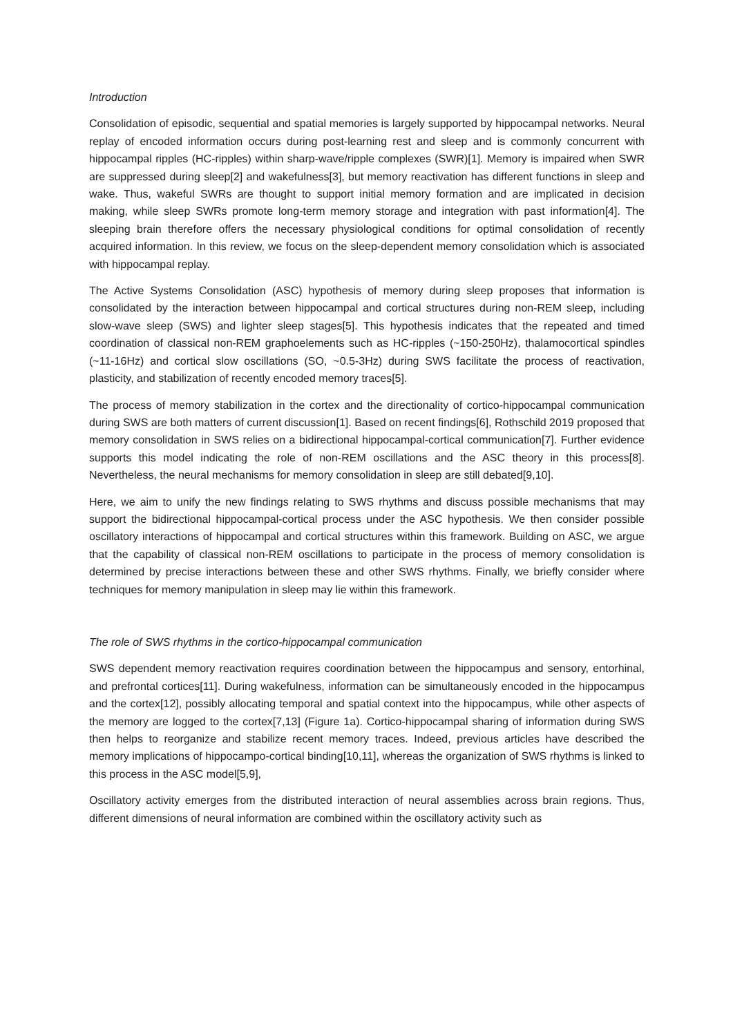Introduction
Consolidation of episodic, sequential and spatial memories is largely supported by hippocampal networks. Neural replay of encoded information occurs during post-learning rest and sleep and is commonly concurrent with hippocampal ripples (HC-ripples) within sharp-wave/ripple complexes (SWR)[1]. Memory is impaired when SWR are suppressed during sleep[2] and wakefulness[3], but memory reactivation has different functions in sleep and wake. Thus, wakeful SWRs are thought to support initial memory formation and are implicated in decision making, while sleep SWRs promote long-term memory storage and integration with past information[4]. The sleeping brain therefore offers the necessary physiological conditions for optimal consolidation of recently acquired information. In this review, we focus on the sleep-dependent memory consolidation which is associated with hippocampal replay.
The Active Systems Consolidation (ASC) hypothesis of memory during sleep proposes that information is consolidated by the interaction between hippocampal and cortical structures during non-REM sleep, including slow-wave sleep (SWS) and lighter sleep stages[5]. This hypothesis indicates that the repeated and timed coordination of classical non-REM graphoelements such as HC-ripples (~150-250Hz), thalamocortical spindles (~11-16Hz) and cortical slow oscillations (SO, ~0.5-3Hz) during SWS facilitate the process of reactivation, plasticity, and stabilization of recently encoded memory traces[5].
The process of memory stabilization in the cortex and the directionality of cortico-hippocampal communication during SWS are both matters of current discussion[1]. Based on recent findings[6], Rothschild 2019 proposed that memory consolidation in SWS relies on a bidirectional hippocampal-cortical communication[7]. Further evidence supports this model indicating the role of non-REM oscillations and the ASC theory in this process[8]. Nevertheless, the neural mechanisms for memory consolidation in sleep are still debated[9,10].
Here, we aim to unify the new findings relating to SWS rhythms and discuss possible mechanisms that may support the bidirectional hippocampal-cortical process under the ASC hypothesis. We then consider possible oscillatory interactions of hippocampal and cortical structures within this framework. Building on ASC, we argue that the capability of classical non-REM oscillations to participate in the process of memory consolidation is determined by precise interactions between these and other SWS rhythms. Finally, we briefly consider where techniques for memory manipulation in sleep may lie within this framework.
The role of SWS rhythms in the cortico-hippocampal communication
SWS dependent memory reactivation requires coordination between the hippocampus and sensory, entorhinal, and prefrontal cortices[11]. During wakefulness, information can be simultaneously encoded in the hippocampus and the cortex[12], possibly allocating temporal and spatial context into the hippocampus, while other aspects of the memory are logged to the cortex[7,13] (Figure 1a). Cortico-hippocampal sharing of information during SWS then helps to reorganize and stabilize recent memory traces. Indeed, previous articles have described the memory implications of hippocampo-cortical binding[10,11], whereas the organization of SWS rhythms is linked to this process in the ASC model[5,9],
Oscillatory activity emerges from the distributed interaction of neural assemblies across brain regions. Thus, different dimensions of neural information are combined within the oscillatory activity such as